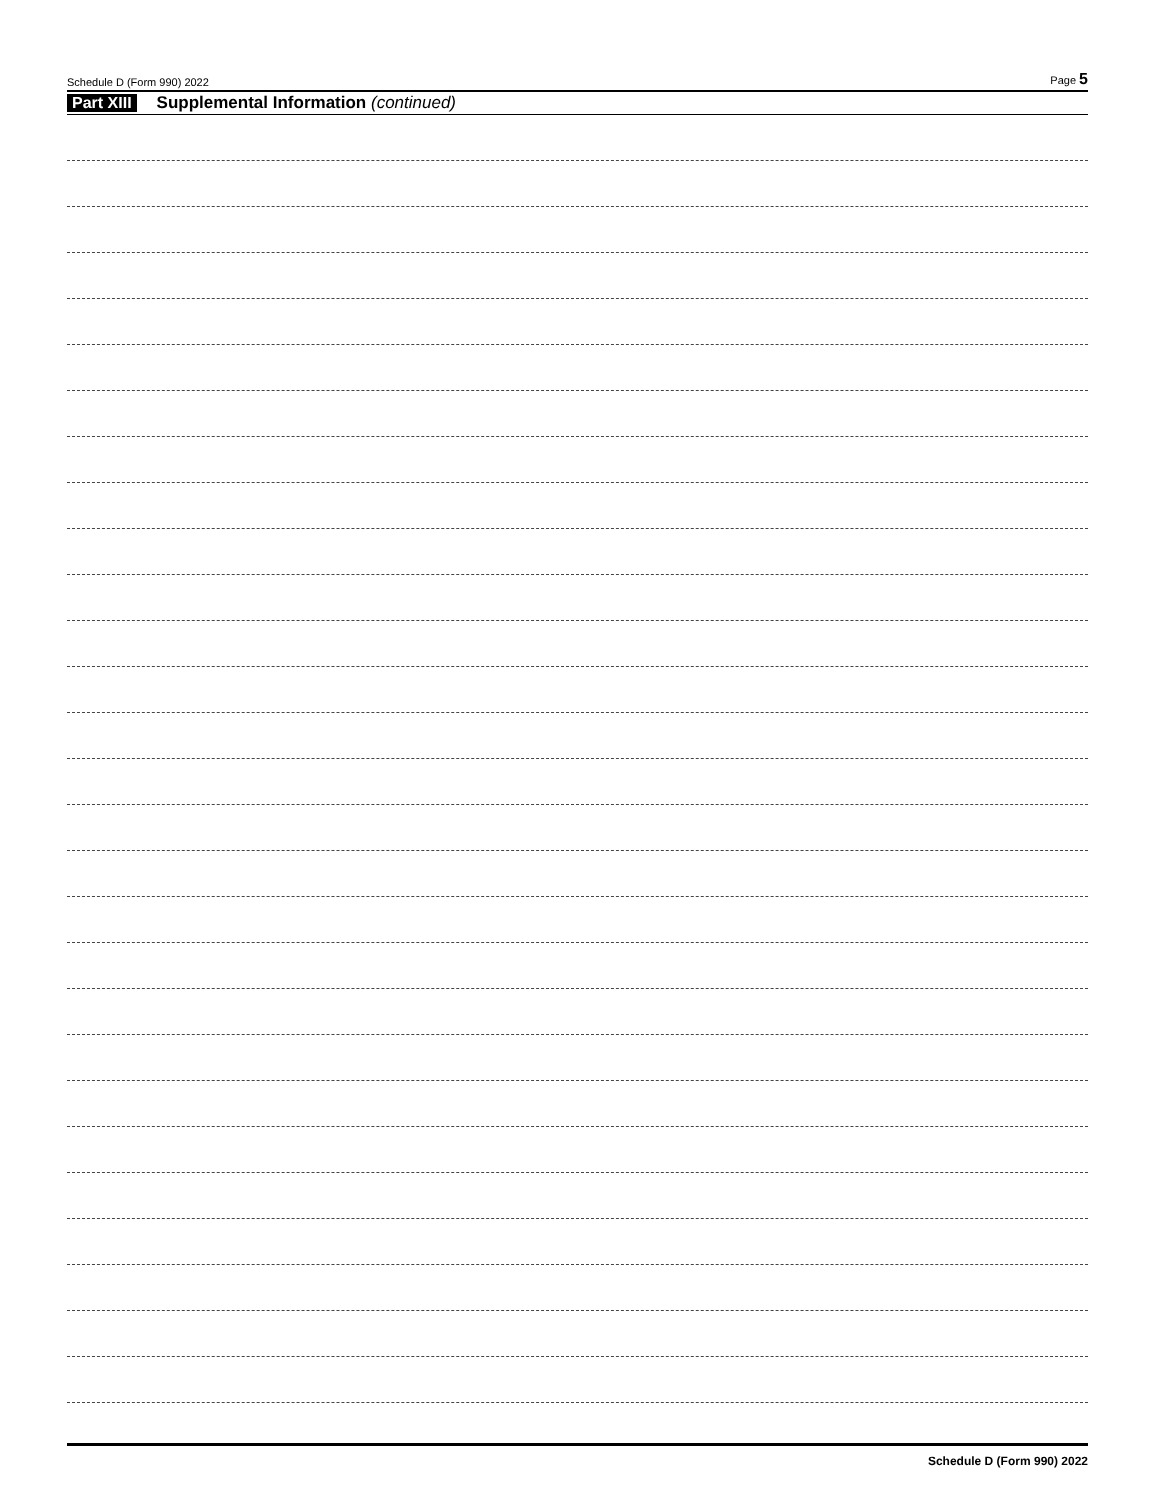Schedule D (Form 990) 2022 Page 5
Part XIII Supplemental Information (continued)
Schedule D (Form 990) 2022